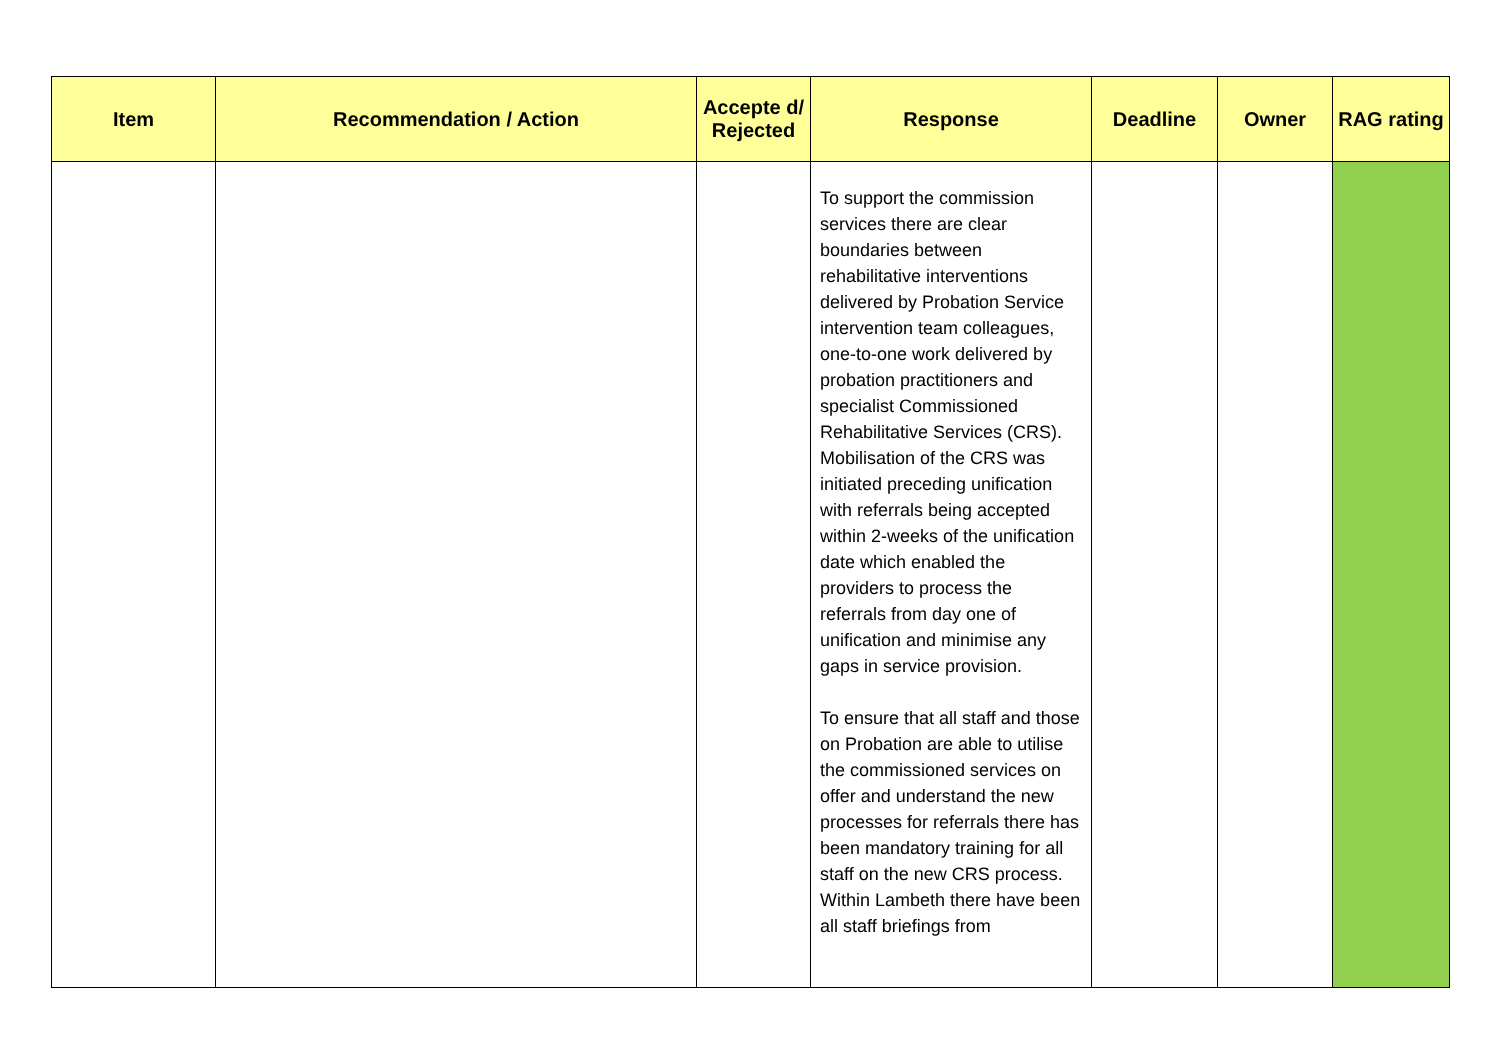| Item | Recommendation / Action | Accepte d/ Rejected | Response | Deadline | Owner | RAG rating |
| --- | --- | --- | --- | --- | --- | --- |
| | | | To support the commission services there are clear boundaries between rehabilitative interventions delivered by Probation Service intervention team colleagues, one-to-one work delivered by probation practitioners and specialist Commissioned Rehabilitative Services (CRS). Mobilisation of the CRS was initiated preceding unification with referrals being accepted within 2-weeks of the unification date which enabled the providers to process the referrals from day one of unification and minimise any gaps in service provision. To ensure that all staff and those on Probation are able to utilise the commissioned services on offer and understand the new processes for referrals there has been mandatory training for all staff on the new CRS process. Within Lambeth there have been all staff briefings from | | | |